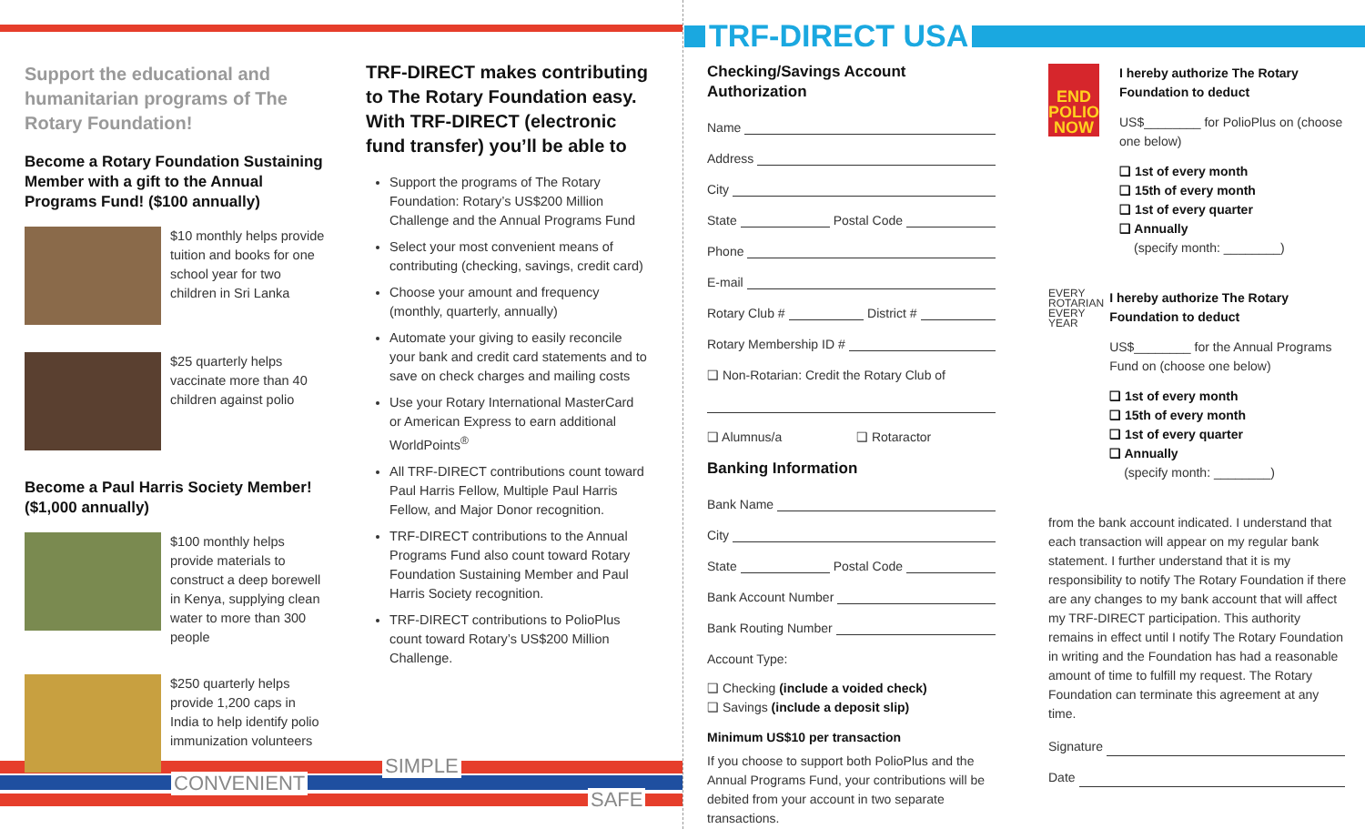Support the educational and humanitarian programs of The Rotary Foundation!
Become a Rotary Foundation Sustaining Member with a gift to the Annual Programs Fund! ($100 annually)
$10 monthly helps provide tuition and books for one school year for two children in Sri Lanka
$25 quarterly helps vaccinate more than 40 children against polio
Become a Paul Harris Society Member! ($1,000 annually)
$100 monthly helps provide materials to construct a deep borewell in Kenya, supplying clean water to more than 300 people
$250 quarterly helps provide 1,200 caps in India to help identify polio immunization volunteers
TRF-DIRECT makes contributing to The Rotary Foundation easy. With TRF-DIRECT (electronic fund transfer) you’ll be able to
Support the programs of The Rotary Foundation: Rotary’s US$200 Million Challenge and the Annual Programs Fund
Select your most convenient means of contributing (checking, savings, credit card)
Choose your amount and frequency (monthly, quarterly, annually)
Automate your giving to easily reconcile your bank and credit card statements and to save on check charges and mailing costs
Use your Rotary International MasterCard or American Express to earn additional WorldPoints<sup>®</sup>
All TRF-DIRECT contributions count toward Paul Harris Fellow, Multiple Paul Harris Fellow, and Major Donor recognition.
TRF-DIRECT contributions to the Annual Programs Fund also count toward Rotary Foundation Sustaining Member and Paul Harris Society recognition.
TRF-DIRECT contributions to PolioPlus count toward Rotary’s US$200 Million Challenge.
SIMPLE
CONVENIENT
SAFE
TRF-DIRECT USA
Checking/Savings Account Authorization
Name
Address
City
State Postal Code
Phone
E-mail
Rotary Club # District #
Rotary Membership ID #
❑ Non-Rotarian: Credit the Rotary Club of
❑ Alumnus/a ❑ Rotaractor
Banking Information
Bank Name
City
State Postal Code
Bank Account Number
Bank Routing Number
Account Type:
❑ Checking (include a voided check)
❑ Savings (include a deposit slip)
Minimum US$10 per transaction
If you choose to support both PolioPlus and the Annual Programs Fund, your contributions will be debited from your account in two separate transactions.
END POLIO NOW
I hereby authorize The Rotary Foundation to deduct
US$________ for PolioPlus on (choose one below)
❑ 1st of every month
❑ 15th of every month
❑ 1st of every quarter
❑ Annually
(specify month: ________)
EVERY
ROTARIAN
EVERY
YEAR
I hereby authorize The Rotary Foundation to deduct
US$________ for the Annual Programs Fund on (choose one below)
❑ 1st of every month
❑ 15th of every month
❑ 1st of every quarter
❑ Annually
(specify month: ________)
from the bank account indicated. I understand that each transaction will appear on my regular bank statement. I further understand that it is my responsibility to notify The Rotary Foundation if there are any changes to my bank account that will affect my TRF-DIRECT participation. This authority remains in effect until I notify The Rotary Foundation in writing and the Foundation has had a reasonable amount of time to fulfill my request. The Rotary Foundation can terminate this agreement at any time.
Signature
Date